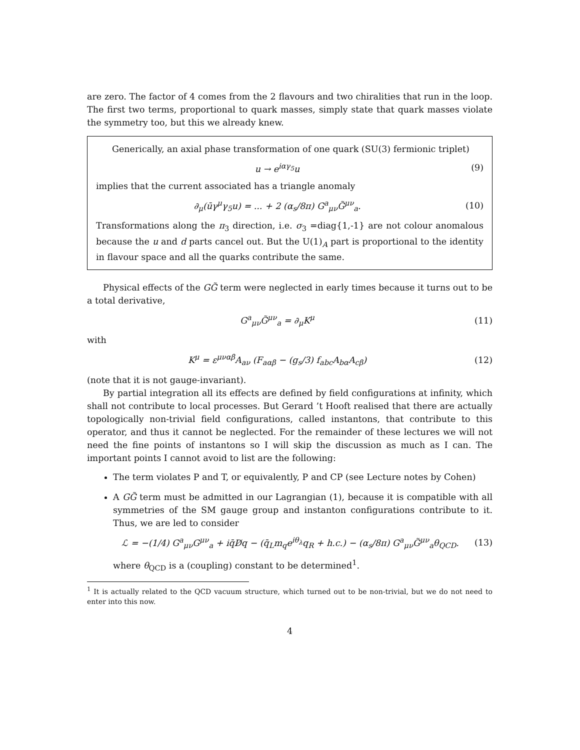are zero. The factor of 4 comes from the 2 flavours and two chiralities that run in the loop. The first two terms, proportional to quark masses, simply state that quark masses violate the symmetry too, but this we already knew.
Generically, an axial phase transformation of one quark (SU(3) fermionic triplet)
u → e<sup>iαγ<sub>5</sub></sup>u (9)
implies that the current associated has a triangle anomaly
∂<sub>μ</sub>(ūγ<sup>μ</sup>γ<sub>5</sub>u) = ... + 2 (α<sub>s</sub>/8π) G<sup>a</sup><sub>μν</sub>G̃<sup>μν</sup><sub>a</sub>. (10)
Transformations along the π<sub>3</sub> direction, i.e. σ<sub>3</sub> =diag{1,-1} are not colour anomalous because the u and d parts cancel out. But the U(1)<sub>A</sub> part is proportional to the identity in flavour space and all the quarks contribute the same.
Physical effects of the GG̃ term were neglected in early times because it turns out to be a total derivative,
G<sup>a</sup><sub>μν</sub>G̃<sup>μν</sup><sub>a</sub> = ∂<sub>μ</sub>K<sup>μ</sup> (11)
with
K<sup>μ</sup> = ε<sup>μναβ</sup>A<sub>aν</sub> (F<sub>aαβ</sub> − (g<sub>s</sub>/3) f<sub>abc</sub>A<sub>bα</sub>A<sub>cβ</sub>) (12)
(note that it is not gauge-invariant).
By partial integration all its effects are defined by field configurations at infinity, which shall not contribute to local processes. But Gerard ’t Hooft realised that there are actually topologically non-trivial field configurations, called instantons, that contribute to this operator, and thus it cannot be neglected. For the remainder of these lectures we will not need the fine points of instantons so I will skip the discussion as much as I can. The important points I cannot avoid to list are the following:
The term violates P and T, or equivalently, P and CP (see Lecture notes by Cohen)
A GG̃ term must be admitted in our Lagrangian (1), because it is compatible with all symmetries of the SM gauge group and instanton configurations contribute to it. Thus, we are led to consider
ℒ = −(1/4) G<sup>a</sup><sub>μν</sub>G<sup>μν</sup><sub>a</sub> + iq̄D̸q − (q̄<sub>L</sub>m<sub>q</sub>e<sup>iθ<sub>λ</sub></sup>q<sub>R</sub> + h.c.) − (α<sub>s</sub>/8π) G<sup>a</sup><sub>μν</sub>G̃<sup>μν</sup><sub>a</sub>θ<sub>QCD</sub>. (13)
where θ<sub>QCD</sub> is a (coupling) constant to be determined<sup>1</sup>.
<sup>1</sup> It is actually related to the QCD vacuum structure, which turned out to be non-trivial, but we do not need to enter into this now.
4